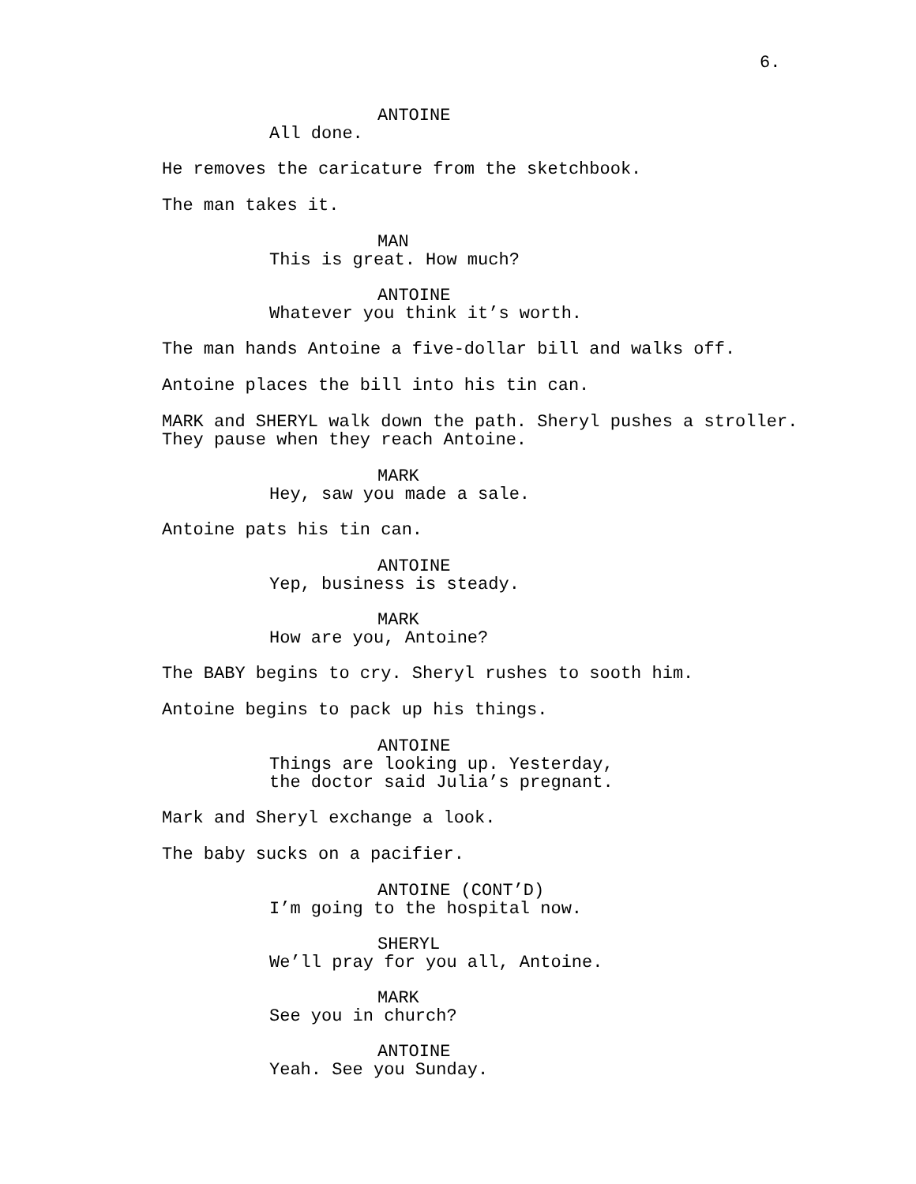6.
ANTOINE
All done.
He removes the caricature from the sketchbook.
The man takes it.
MAN
This is great. How much?
ANTOINE
Whatever you think it’s worth.
The man hands Antoine a five-dollar bill and walks off.
Antoine places the bill into his tin can.
MARK and SHERYL walk down the path. Sheryl pushes a stroller.
They pause when they reach Antoine.
MARK
Hey, saw you made a sale.
Antoine pats his tin can.
ANTOINE
Yep, business is steady.
MARK
How are you, Antoine?
The BABY begins to cry. Sheryl rushes to sooth him.
Antoine begins to pack up his things.
ANTOINE
Things are looking up. Yesterday,
the doctor said Julia’s pregnant.
Mark and Sheryl exchange a look.
The baby sucks on a pacifier.
ANTOINE (CONT’D)
I’m going to the hospital now.
SHERYL
We’ll pray for you all, Antoine.
MARK
See you in church?
ANTOINE
Yeah. See you Sunday.